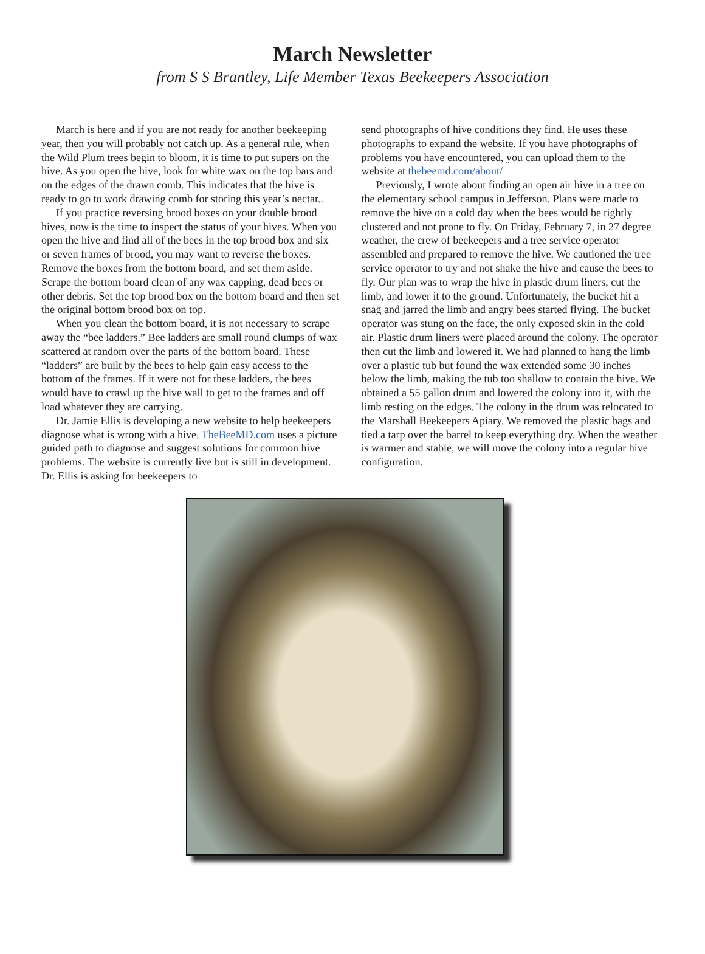March Newsletter
from S S Brantley, Life Member Texas Beekeepers Association
March is here and if you are not ready for another beekeeping year, then you will probably not catch up. As a general rule, when the Wild Plum trees begin to bloom, it is time to put supers on the hive. As you open the hive, look for white wax on the top bars and on the edges of the drawn comb. This indicates that the hive is ready to go to work drawing comb for storing this year’s nectar..
If you practice reversing brood boxes on your double brood hives, now is the time to inspect the status of your hives. When you open the hive and find all of the bees in the top brood box and six or seven frames of brood, you may want to reverse the boxes. Remove the boxes from the bottom board, and set them aside. Scrape the bottom board clean of any wax capping, dead bees or other debris. Set the top brood box on the bottom board and then set the original bottom brood box on top.
When you clean the bottom board, it is not necessary to scrape away the “bee ladders.” Bee ladders are small round clumps of wax scattered at random over the parts of the bottom board. These “ladders” are built by the bees to help gain easy access to the bottom of the frames. If it were not for these ladders, the bees would have to crawl up the hive wall to get to the frames and off load whatever they are carrying.
Dr. Jamie Ellis is developing a new website to help beekeepers diagnose what is wrong with a hive. TheBeeMD.com uses a picture guided path to diagnose and suggest solutions for common hive problems. The website is currently live but is still in development. Dr. Ellis is asking for beekeepers to
send photographs of hive conditions they find. He uses these photographs to expand the website. If you have photographs of problems you have encountered, you can upload them to the website at thebeemd.com/about/
Previously, I wrote about finding an open air hive in a tree on the elementary school campus in Jefferson. Plans were made to remove the hive on a cold day when the bees would be tightly clustered and not prone to fly. On Friday, February 7, in 27 degree weather, the crew of beekeepers and a tree service operator assembled and prepared to remove the hive. We cautioned the tree service operator to try and not shake the hive and cause the bees to fly. Our plan was to wrap the hive in plastic drum liners, cut the limb, and lower it to the ground. Unfortunately, the bucket hit a snag and jarred the limb and angry bees started flying. The bucket operator was stung on the face, the only exposed skin in the cold air. Plastic drum liners were placed around the colony. The operator then cut the limb and lowered it. We had planned to hang the limb over a plastic tub but found the wax extended some 30 inches below the limb, making the tub too shallow to contain the hive. We obtained a 55 gallon drum and lowered the colony into it, with the limb resting on the edges. The colony in the drum was relocated to the Marshall Beekeepers Apiary. We removed the plastic bags and tied a tarp over the barrel to keep everything dry. When the weather is warmer and stable, we will move the colony into a regular hive configuration.